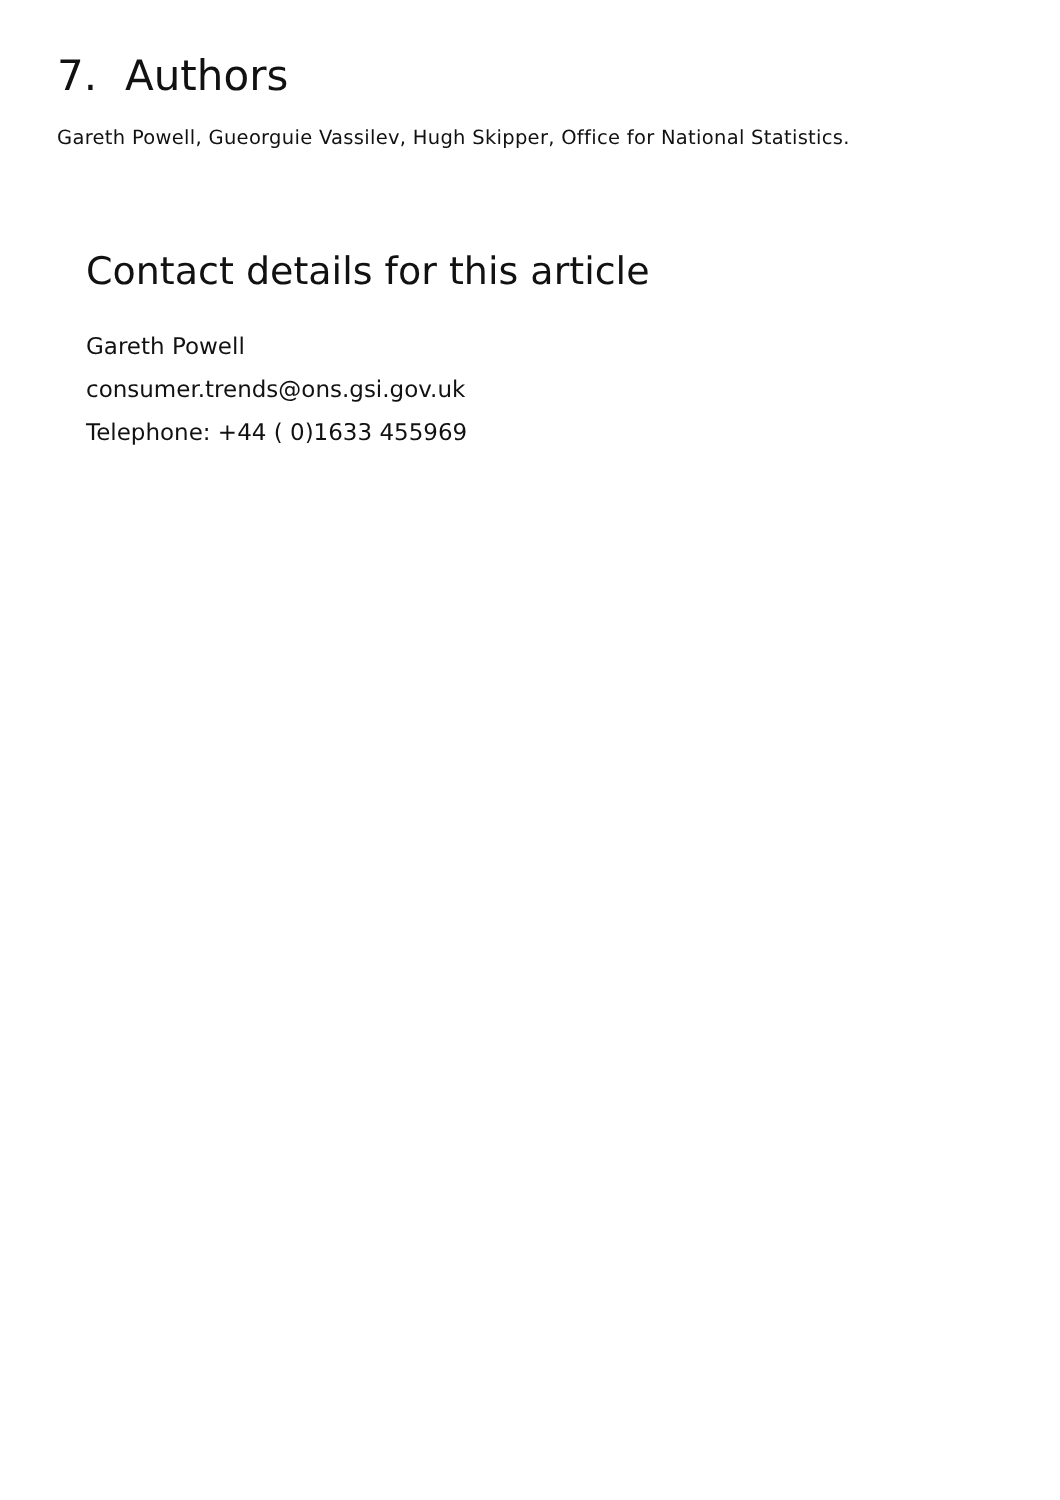7. Authors
Gareth Powell, Gueorguie Vassilev, Hugh Skipper, Office for National Statistics.
Contact details for this article
Gareth Powell
consumer.trends@ons.gsi.gov.uk
Telephone: +44 ( 0)1633 455969